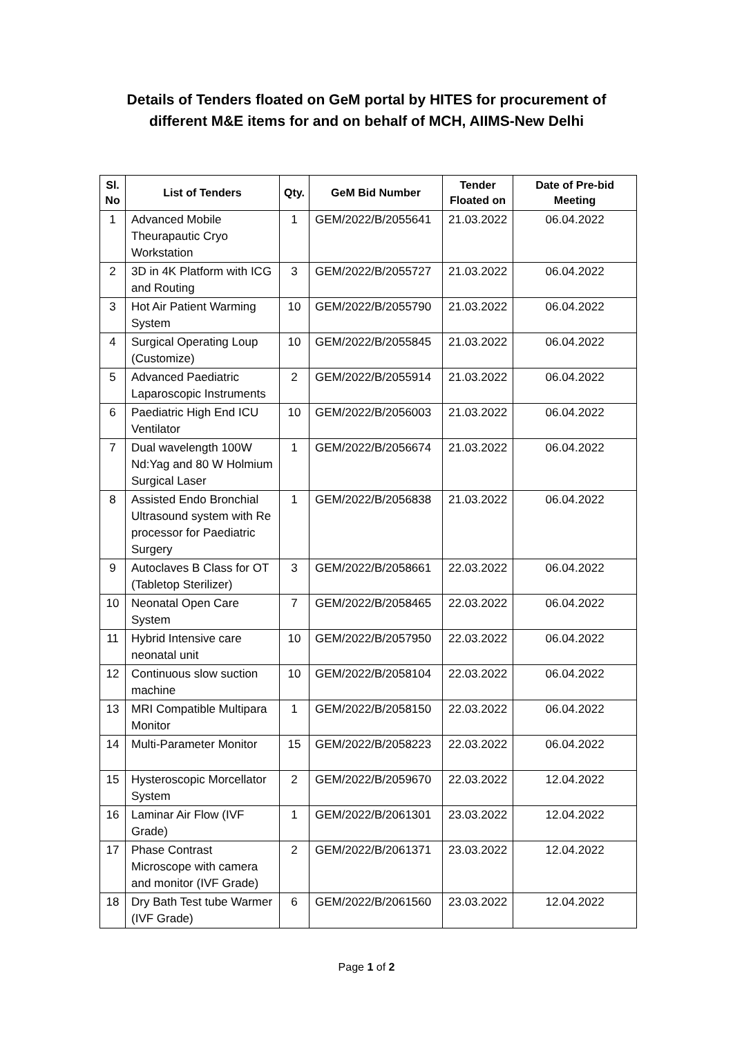Details of Tenders floated on GeM portal by HITES for procurement of
different M&E items for and on behalf of MCH, AIIMS-New Delhi
| Sl. No | List of Tenders | Qty. | GeM Bid Number | Tender Floated on | Date of Pre-bid Meeting |
| --- | --- | --- | --- | --- | --- |
| 1 | Advanced Mobile Theurapautic Cryo Workstation | 1 | GEM/2022/B/2055641 | 21.03.2022 | 06.04.2022 |
| 2 | 3D in 4K Platform with ICG and Routing | 3 | GEM/2022/B/2055727 | 21.03.2022 | 06.04.2022 |
| 3 | Hot Air Patient Warming System | 10 | GEM/2022/B/2055790 | 21.03.2022 | 06.04.2022 |
| 4 | Surgical Operating Loup (Customize) | 10 | GEM/2022/B/2055845 | 21.03.2022 | 06.04.2022 |
| 5 | Advanced Paediatric Laparoscopic Instruments | 2 | GEM/2022/B/2055914 | 21.03.2022 | 06.04.2022 |
| 6 | Paediatric High End ICU Ventilator | 10 | GEM/2022/B/2056003 | 21.03.2022 | 06.04.2022 |
| 7 | Dual wavelength 100W Nd:Yag and 80 W Holmium Surgical Laser | 1 | GEM/2022/B/2056674 | 21.03.2022 | 06.04.2022 |
| 8 | Assisted Endo Bronchial Ultrasound system with Re processor for Paediatric Surgery | 1 | GEM/2022/B/2056838 | 21.03.2022 | 06.04.2022 |
| 9 | Autoclaves B Class for OT (Tabletop Sterilizer) | 3 | GEM/2022/B/2058661 | 22.03.2022 | 06.04.2022 |
| 10 | Neonatal Open Care System | 7 | GEM/2022/B/2058465 | 22.03.2022 | 06.04.2022 |
| 11 | Hybrid Intensive care neonatal unit | 10 | GEM/2022/B/2057950 | 22.03.2022 | 06.04.2022 |
| 12 | Continuous slow suction machine | 10 | GEM/2022/B/2058104 | 22.03.2022 | 06.04.2022 |
| 13 | MRI Compatible Multipara Monitor | 1 | GEM/2022/B/2058150 | 22.03.2022 | 06.04.2022 |
| 14 | Multi-Parameter Monitor | 15 | GEM/2022/B/2058223 | 22.03.2022 | 06.04.2022 |
| 15 | Hysteroscopic Morcellator System | 2 | GEM/2022/B/2059670 | 22.03.2022 | 12.04.2022 |
| 16 | Laminar Air Flow (IVF Grade) | 1 | GEM/2022/B/2061301 | 23.03.2022 | 12.04.2022 |
| 17 | Phase Contrast Microscope with camera and monitor (IVF Grade) | 2 | GEM/2022/B/2061371 | 23.03.2022 | 12.04.2022 |
| 18 | Dry Bath Test tube Warmer (IVF Grade) | 6 | GEM/2022/B/2061560 | 23.03.2022 | 12.04.2022 |
Page 1 of 2